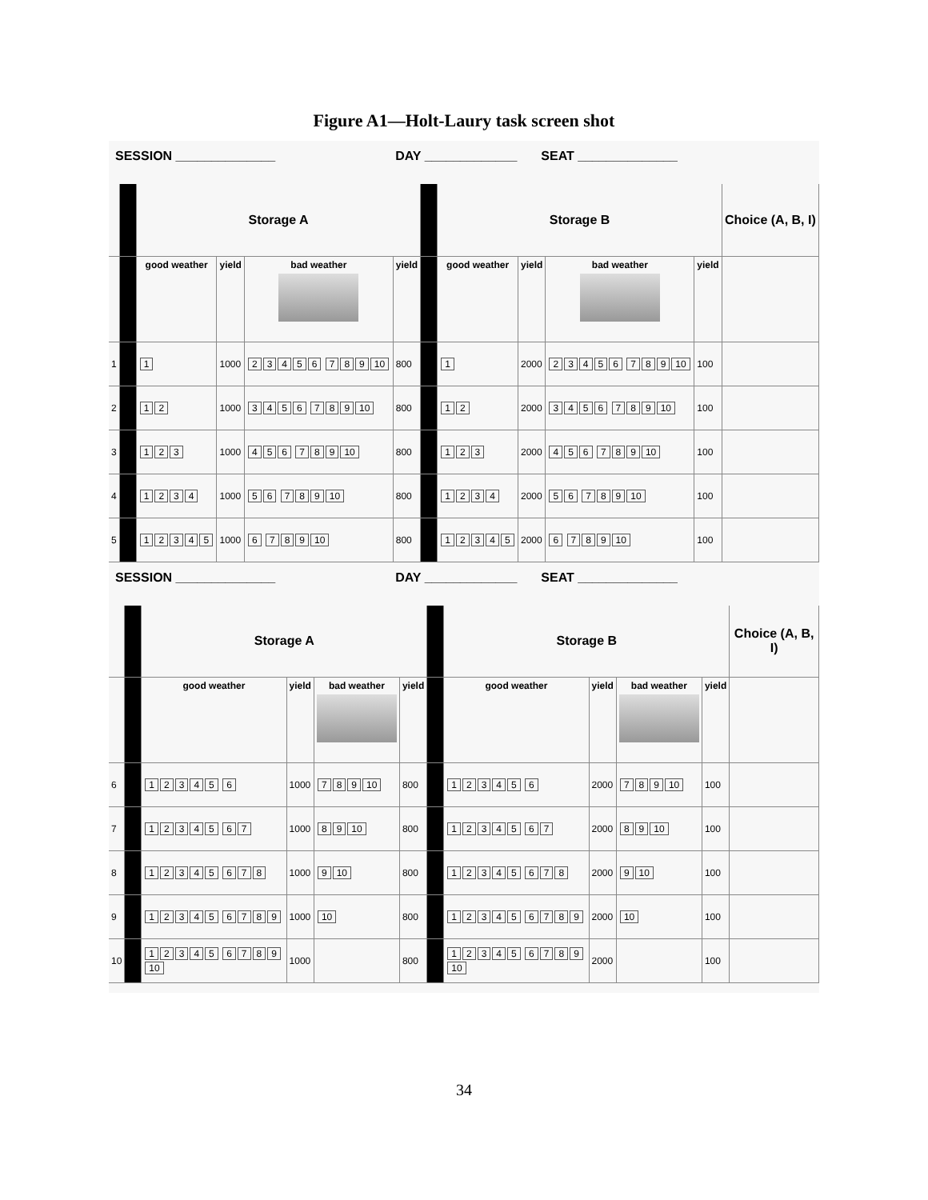Figure A1—Holt-Laury task screen shot
SESSION ______________ DAY _____________ SEAT ______________
| | | Storage A | | | | | Storage B | | | | Choice (A, B, I) |
| | | good weather | yield | bad weather | yield | | good weather | yield | bad weather | yield | |
| 1 | | 1 | 1000 | 2 3 4 5 6 7 8 9 10 | 800 | | 1 | 2000 | 2 3 4 5 6 7 8 9 10 | 100 | |
| 2 | | 1 2 | 1000 | 3 4 5 6 7 8 9 10 | 800 | | 1 2 | 2000 | 3 4 5 6 7 8 9 10 | 100 | |
| 3 | | 1 2 3 | 1000 | 4 5 6 7 8 9 10 | 800 | | 1 2 3 | 2000 | 4 5 6 7 8 9 10 | 100 | |
| 4 | | 1 2 3 4 | 1000 | 5 6 7 8 9 10 | 800 | | 1 2 3 4 | 2000 | 5 6 7 8 9 10 | 100 | |
| 5 | | 1 2 3 4 5 | 1000 | 6 7 8 9 10 | 800 | | 1 2 3 4 5 | 2000 | 6 7 8 9 10 | 100 | |
SESSION ______________ DAY _____________ SEAT ______________
| | | Storage A | | | | | Storage B | | | | Choice (A, B, I) |
| | | good weather | yield | bad weather | yield | | good weather | yield | bad weather | yield | |
| 6 | | 1 2 3 4 5 6 | 1000 | 7 8 9 10 | 800 | | 1 2 3 4 5 6 | 2000 | 7 8 9 10 | 100 | |
| 7 | | 1 2 3 4 5 6 7 | 1000 | 8 9 10 | 800 | | 1 2 3 4 5 6 7 | 2000 | 8 9 10 | 100 | |
| 8 | | 1 2 3 4 5 6 7 8 | 1000 | 9 10 | 800 | | 1 2 3 4 5 6 7 8 | 2000 | 9 10 | 100 | |
| 9 | | 1 2 3 4 5 6 7 8 9 | 1000 | 10 | 800 | | 1 2 3 4 5 6 7 8 9 | 2000 | 10 | 100 | |
| 10 | | 1 2 3 4 5 6 7 8 9 10 | 1000 | | 800 | | 1 2 3 4 5 6 7 8 9 10 | 2000 | | 100 | |
34